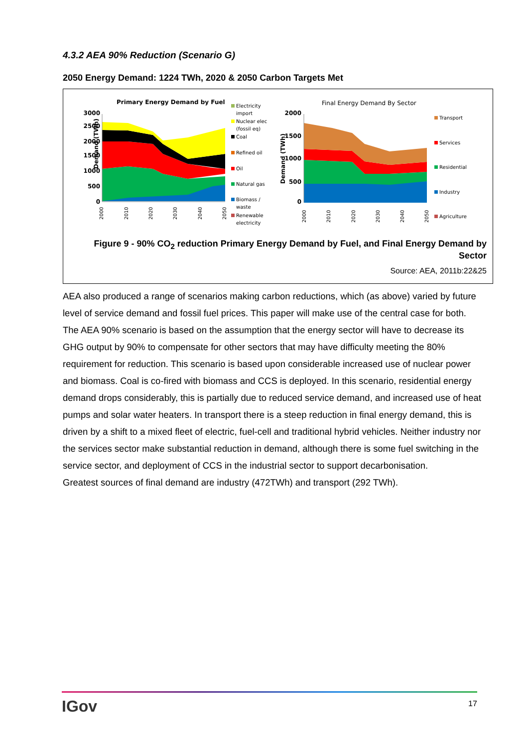4.3.2 AEA 90% Reduction (Scenario G)
2050 Energy Demand: 1224 TWh, 2020 & 2050 Carbon Targets Met
Primary Energy Demand by Fuel
Demand (TWh)
3000
2500
2000
1500
1000
500
0
2000
2010
2020
2030
2040
2050
Electricity
import
Nuclear elec
(fossil eq)
Coal
Refined oil
Oil
Natural gas
Biomass /
waste
Renewable
electricity
Final Energy Demand By Sector
Demand (TWh)
2000
1500
1000
500
0
2000
2010
2020
2030
2040
2050
Transport
Services
Residential
Industry
Agriculture
Figure 9 - 90% CO<sub>2</sub> reduction Primary Energy Demand by Fuel, and Final Energy Demand by Sector
Source: AEA, 2011b:22&25
AEA also produced a range of scenarios making carbon reductions, which (as above) varied by future level of service demand and fossil fuel prices. This paper will make use of the central case for both. The AEA 90% scenario is based on the assumption that the energy sector will have to decrease its GHG output by 90% to compensate for other sectors that may have difficulty meeting the 80% requirement for reduction. This scenario is based upon considerable increased use of nuclear power and biomass. Coal is co-fired with biomass and CCS is deployed. In this scenario, residential energy demand drops considerably, this is partially due to reduced service demand, and increased use of heat pumps and solar water heaters. In transport there is a steep reduction in final energy demand, this is driven by a shift to a mixed fleet of electric, fuel-cell and traditional hybrid vehicles. Neither industry nor the services sector make substantial reduction in demand, although there is some fuel switching in the service sector, and deployment of CCS in the industrial sector to support decarbonisation.
Greatest sources of final demand are industry (472TWh) and transport (292 TWh).
IGov 17